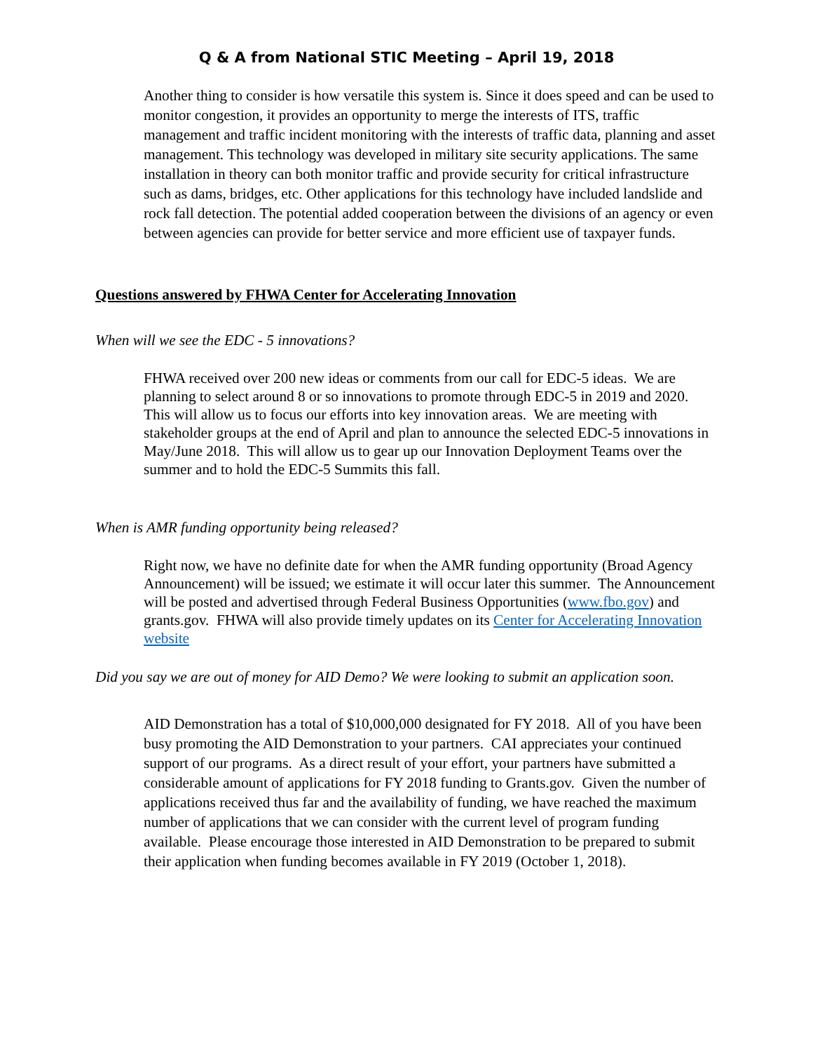Q & A from National STIC Meeting – April 19, 2018
Another thing to consider is how versatile this system is. Since it does speed and can be used to monitor congestion, it provides an opportunity to merge the interests of ITS, traffic management and traffic incident monitoring with the interests of traffic data, planning and asset management. This technology was developed in military site security applications. The same installation in theory can both monitor traffic and provide security for critical infrastructure such as dams, bridges, etc. Other applications for this technology have included landslide and rock fall detection. The potential added cooperation between the divisions of an agency or even between agencies can provide for better service and more efficient use of taxpayer funds.
Questions answered by FHWA Center for Accelerating Innovation
When will we see the EDC - 5 innovations?
FHWA received over 200 new ideas or comments from our call for EDC-5 ideas. We are planning to select around 8 or so innovations to promote through EDC-5 in 2019 and 2020. This will allow us to focus our efforts into key innovation areas. We are meeting with stakeholder groups at the end of April and plan to announce the selected EDC-5 innovations in May/June 2018. This will allow us to gear up our Innovation Deployment Teams over the summer and to hold the EDC-5 Summits this fall.
When is AMR funding opportunity being released?
Right now, we have no definite date for when the AMR funding opportunity (Broad Agency Announcement) will be issued; we estimate it will occur later this summer. The Announcement will be posted and advertised through Federal Business Opportunities (www.fbo.gov) and grants.gov. FHWA will also provide timely updates on its Center for Accelerating Innovation website
Did you say we are out of money for AID Demo? We were looking to submit an application soon.
AID Demonstration has a total of $10,000,000 designated for FY 2018. All of you have been busy promoting the AID Demonstration to your partners. CAI appreciates your continued support of our programs. As a direct result of your effort, your partners have submitted a considerable amount of applications for FY 2018 funding to Grants.gov. Given the number of applications received thus far and the availability of funding, we have reached the maximum number of applications that we can consider with the current level of program funding available. Please encourage those interested in AID Demonstration to be prepared to submit their application when funding becomes available in FY 2019 (October 1, 2018).